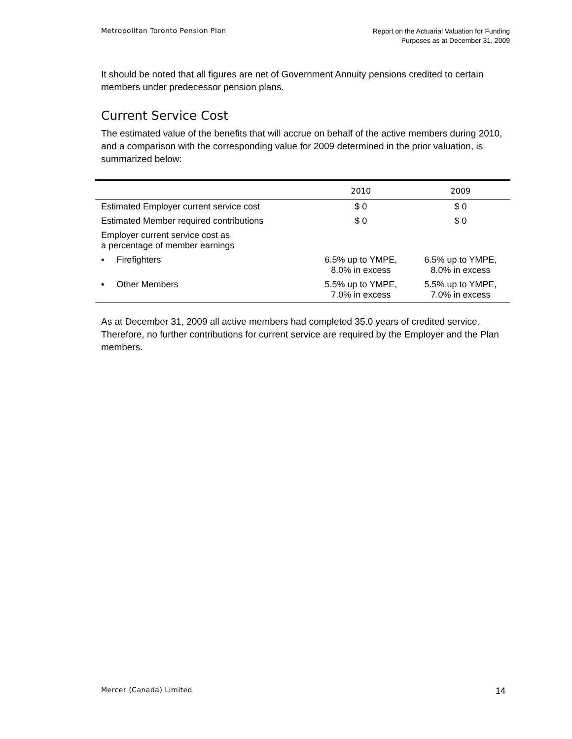Metropolitan Toronto Pension Plan
Report on the Actuarial Valuation for Funding
Purposes as at December 31, 2009
It should be noted that all figures are net of Government Annuity pensions credited to certain members under predecessor pension plans.
Current Service Cost
The estimated value of the benefits that will accrue on behalf of the active members during 2010, and a comparison with the corresponding value for 2009 determined in the prior valuation, is summarized below:
| | 2010 | 2009 |
| --- | --- | --- |
| Estimated Employer current service cost | $ 0 | $ 0 |
| Estimated Member required contributions | $ 0 | $ 0 |
| Employer current service cost as a percentage of member earnings | | |
| ▪ Firefighters | 6.5% up to YMPE, 8.0% in excess | 6.5% up to YMPE, 8.0% in excess |
| ▪ Other Members | 5.5% up to YMPE, 7.0% in excess | 5.5% up to YMPE, 7.0% in excess |
As at December 31, 2009 all active members had completed 35.0 years of credited service. Therefore, no further contributions for current service are required by the Employer and the Plan members.
Mercer (Canada) Limited
14